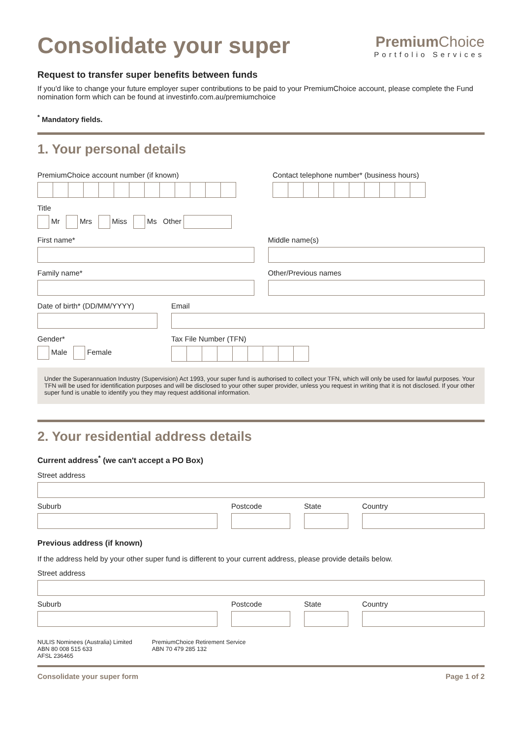Consolidate your super
Premium Choice
Portfolio Services
Request to transfer super benefits between funds
If you'd like to change your future employer super contributions to be paid to your PremiumChoice account, please complete the Fund nomination form which can be found at investinfo.com.au/premiumchoice
<sup>*</sup> Mandatory fields.
1. Your personal details
PremiumChoice account number (if known) Contact telephone number* (business hours)
Title
Mr Mrs Miss Ms Other
First name* Middle name(s)
Family name* Other/Previous names
Date of birth* (DD/MM/YYYY) Email
Gender*
Male Female
Tax File Number (TFN)
Under the Superannuation Industry (Supervision) Act 1993, your super fund is authorised to collect your TFN, which will only be used for lawful purposes. Your TFN will be used for identification purposes and will be disclosed to your other super provider, unless you request in writing that it is not disclosed. If your other super fund is unable to identify you they may request additional information.
2. Your residential address details
Current address<sup>*</sup> (we can't accept a PO Box)
Street address
Suburb Postcode State Country
Previous address (if known)
If the address held by your other super fund is different to your current address, please provide details below.
Street address
Suburb Postcode State Country
NULIS Nominees (Australia) Limited
ABN 80 008 515 633
AFSL 236465
PremiumChoice Retirement Service
ABN 70 479 285 132
Consolidate your super form Page 1 of 2